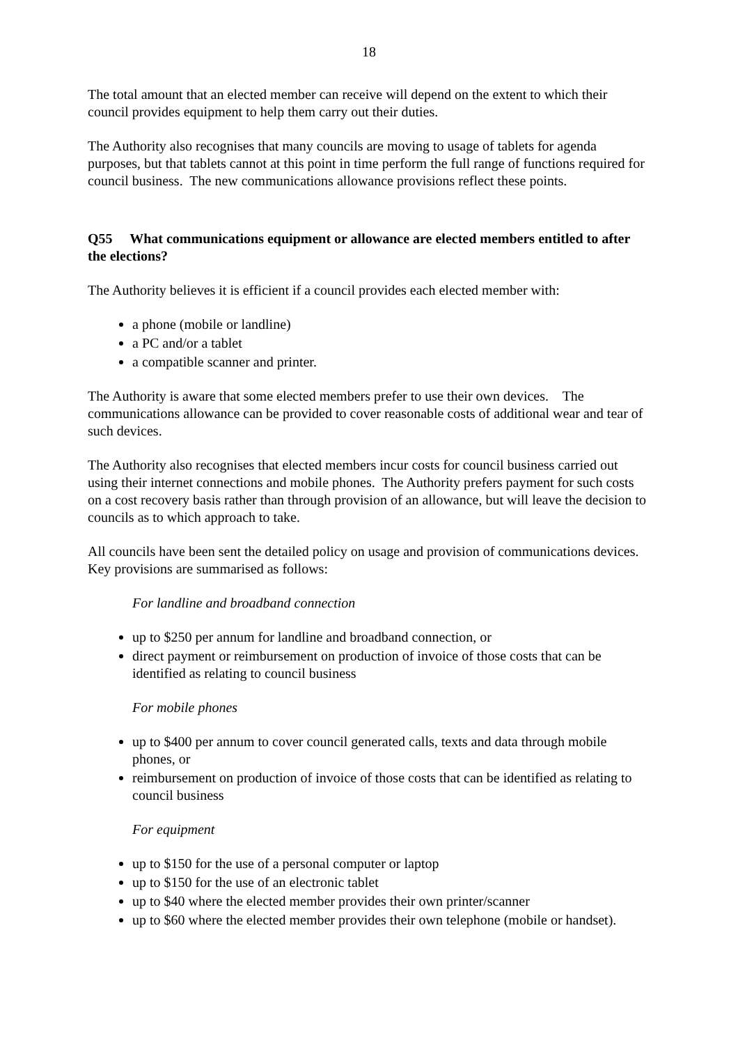18
The total amount that an elected member can receive will depend on the extent to which their council provides equipment to help them carry out their duties.
The Authority also recognises that many councils are moving to usage of tablets for agenda purposes, but that tablets cannot at this point in time perform the full range of functions required for council business. The new communications allowance provisions reflect these points.
Q55 What communications equipment or allowance are elected members entitled to after the elections?
The Authority believes it is efficient if a council provides each elected member with:
a phone (mobile or landline)
a PC and/or a tablet
a compatible scanner and printer.
The Authority is aware that some elected members prefer to use their own devices. The communications allowance can be provided to cover reasonable costs of additional wear and tear of such devices.
The Authority also recognises that elected members incur costs for council business carried out using their internet connections and mobile phones. The Authority prefers payment for such costs on a cost recovery basis rather than through provision of an allowance, but will leave the decision to councils as to which approach to take.
All councils have been sent the detailed policy on usage and provision of communications devices. Key provisions are summarised as follows:
For landline and broadband connection
up to $250 per annum for landline and broadband connection, or
direct payment or reimbursement on production of invoice of those costs that can be identified as relating to council business
For mobile phones
up to $400 per annum to cover council generated calls, texts and data through mobile phones, or
reimbursement on production of invoice of those costs that can be identified as relating to council business
For equipment
up to $150 for the use of a personal computer or laptop
up to $150 for the use of an electronic tablet
up to $40 where the elected member provides their own printer/scanner
up to $60 where the elected member provides their own telephone (mobile or handset).